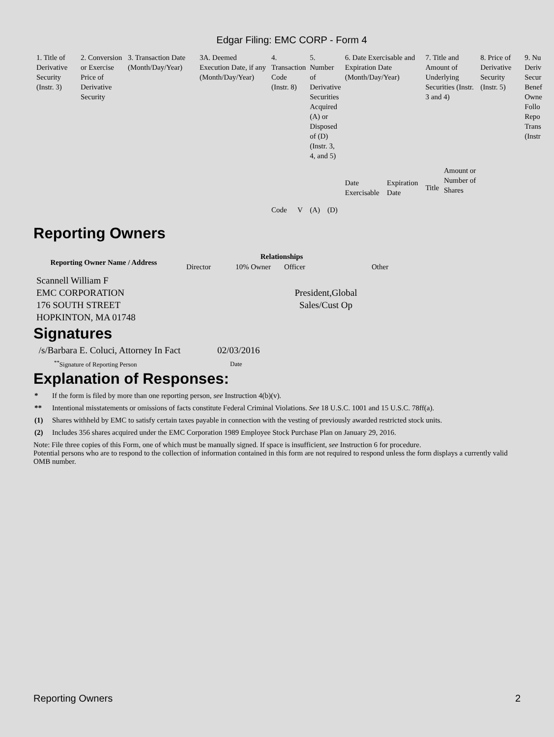Edgar Filing: EMC CORP - Form 4
| 1. Title of Derivative Security (Instr. 3) | 2. Conversion or Exercise Price of Derivative Security | 3. Transaction Date (Month/Day/Year) | 3A. Deemed Execution Date, if any (Month/Day/Year) | 4. Transaction Code (Instr. 8) | | 5. Number of Derivative Securities Acquired (A) or Disposed of (D) (Instr. 3, 4, and 5) | | 6. Date Exercisable and Expiration Date (Month/Day/Year) | | 7. Title and Amount of Underlying Securities (Instr. 3 and 4) | | 8. Price of Derivative Security (Instr. 5) | 9. Nu Deriv Secur Benef Owne Follo Repo Trans (Instr |
| | | | | Code | V | (A) | (D) | Date Exercisable | Expiration Date | Title | Amount or Number of Shares | | |
Reporting Owners
| Reporting Owner Name / Address | Relationships | | | |
| --- | --- | --- | --- | --- |
| | Director | 10% Owner | Officer | Other |
| Scannell William F EMC CORPORATION 176 SOUTH STREET HOPKINTON, MA 01748 | | | President,Global Sales/Cust Op | |
Signatures
| /s/Barbara E. Coluci, Attorney In Fact | 02/03/2016 |
| <sup>**</sup> Signature of Reporting Person | Date |
Explanation of Responses:
* If the form is filed by more than one reporting person, see Instruction 4(b)(v).
** Intentional misstatements or omissions of facts constitute Federal Criminal Violations. See 18 U.S.C. 1001 and 15 U.S.C. 78ff(a).
(1) Shares withheld by EMC to satisfy certain taxes payable in connection with the vesting of previously awarded restricted stock units.
(2) Includes 356 shares acquired under the EMC Corporation 1989 Employee Stock Purchase Plan on January 29, 2016.
Note: File three copies of this Form, one of which must be manually signed. If space is insufficient, see Instruction 6 for procedure.
Potential persons who are to respond to the collection of information contained in this form are not required to respond unless the form displays a currently valid OMB number.
Reporting Owners 2